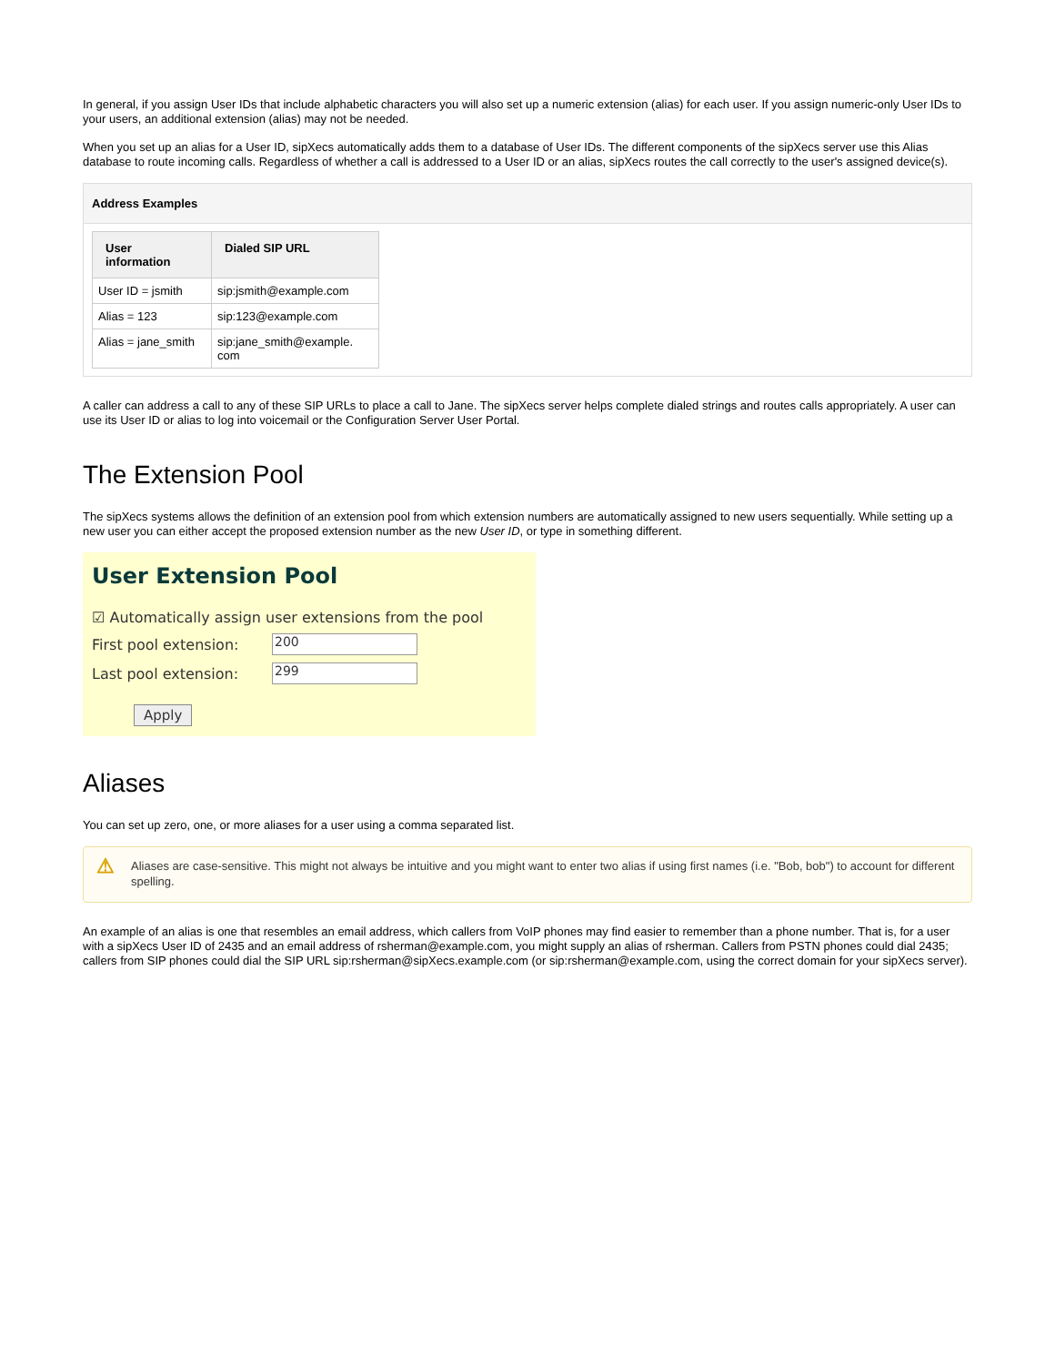In general, if you assign User IDs that include alphabetic characters you will also set up a numeric extension (alias) for each user. If you assign numeric-only User IDs to your users, an additional extension (alias) may not be needed.
When you set up an alias for a User ID, sipXecs automatically adds them to a database of User IDs. The different components of the sipXecs server use this Alias database to route incoming calls. Regardless of whether a call is addressed to a User ID or an alias, sipXecs routes the call correctly to the user's assigned device(s).
Address Examples
| User information | Dialed SIP URL |
| --- | --- |
| User ID = jsmith | sip:jsmith@example.com |
| Alias = 123 | sip:123@example.com |
| Alias = jane_smith | sip:jane_smith@example. com |
A caller can address a call to any of these SIP URLs to place a call to Jane. The sipXecs server helps complete dialed strings and routes calls appropriately. A user can use its User ID or alias to log into voicemail or the Configuration Server User Portal.
The Extension Pool
The sipXecs systems allows the definition of an extension pool from which extension numbers are automatically assigned to new users sequentially. While setting up a new user you can either accept the proposed extension number as the new User ID, or type in something different.
User Extension Pool
☑ Automatically assign user extensions from the pool
First pool extension:
200
Last pool extension:
299
Apply
Aliases
You can set up zero, one, or more aliases for a user using a comma separated list.
⚠ Aliases are case-sensitive. This might not always be intuitive and you might want to enter two alias if using first names (i.e. "Bob, bob") to account for different spelling.
An example of an alias is one that resembles an email address, which callers from VoIP phones may find easier to remember than a phone number. That is, for a user with a sipXecs User ID of 2435 and an email address of rsherman@example.com, you might supply an alias of rsherman. Callers from PSTN phones could dial 2435; callers from SIP phones could dial the SIP URL sip:rsherman@sipXecs.example.com (or sip:rsherman@example.com, using the correct domain for your sipXecs server).